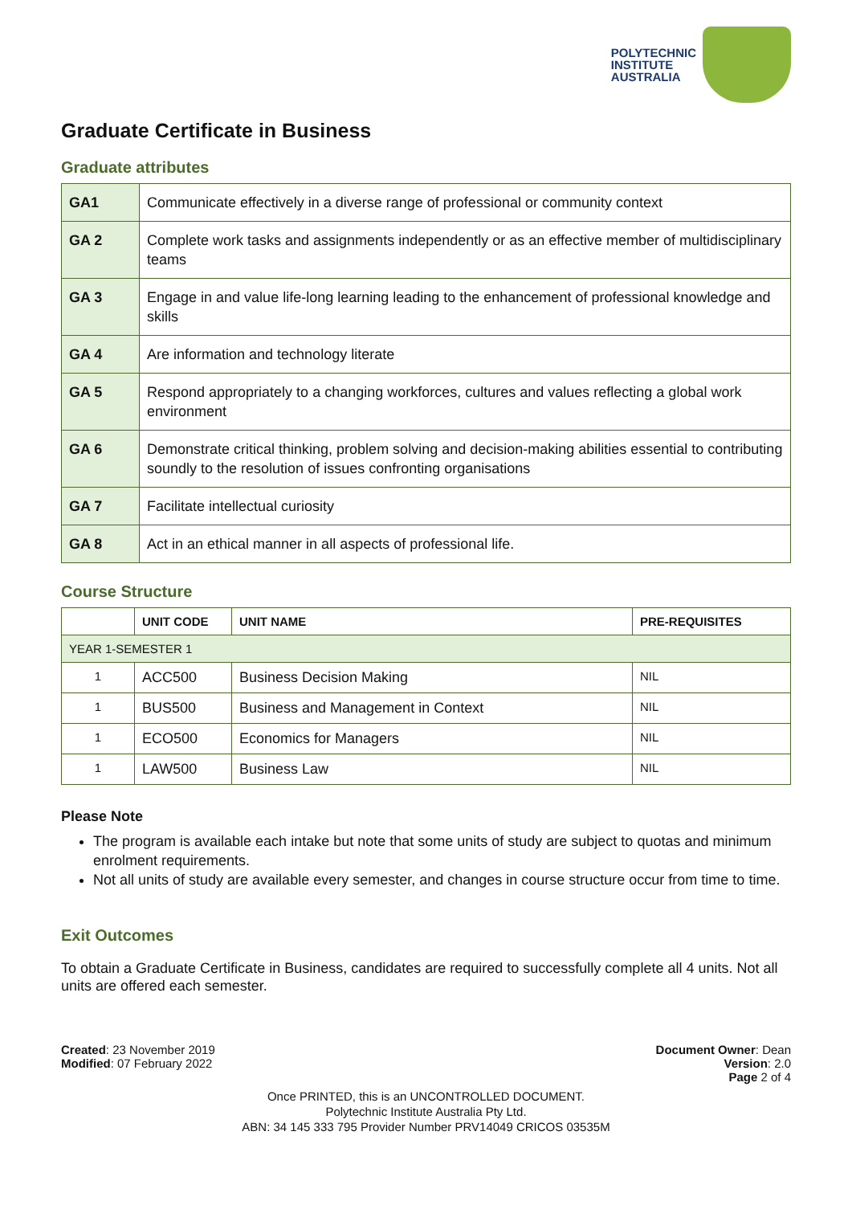POLYTECHNIC
INSTITUTE
AUSTRALIA
Graduate Certificate in Business
Graduate attributes
| GA1 | Communicate effectively in a diverse range of professional or community context |
| GA 2 | Complete work tasks and assignments independently or as an effective member of multidisciplinary teams |
| GA 3 | Engage in and value life-long learning leading to the enhancement of professional knowledge and skills |
| GA 4 | Are information and technology literate |
| GA 5 | Respond appropriately to a changing workforces, cultures and values reflecting a global work environment |
| GA 6 | Demonstrate critical thinking, problem solving and decision-making abilities essential to contributing soundly to the resolution of issues confronting organisations |
| GA 7 | Facilitate intellectual curiosity |
| GA 8 | Act in an ethical manner in all aspects of professional life. |
Course Structure
| | UNIT CODE | UNIT NAME | PRE-REQUISITES |
| --- | --- | --- | --- |
| YEAR 1-SEMESTER 1 | | | |
| 1 | ACC500 | Business Decision Making | NIL |
| 1 | BUS500 | Business and Management in Context | NIL |
| 1 | ECO500 | Economics for Managers | NIL |
| 1 | LAW500 | Business Law | NIL |
Please Note
The program is available each intake but note that some units of study are subject to quotas and minimum enrolment requirements.
Not all units of study are available every semester, and changes in course structure occur from time to time.
Exit Outcomes
To obtain a Graduate Certificate in Business, candidates are required to successfully complete all 4 units. Not all units are offered each semester.
Created: 23 November 2019
Modified: 07 February 2022
Document Owner: Dean
Version: 2.0
Page 2 of 4
Once PRINTED, this is an UNCONTROLLED DOCUMENT.
Polytechnic Institute Australia Pty Ltd.
ABN: 34 145 333 795 Provider Number PRV14049 CRICOS 03535M